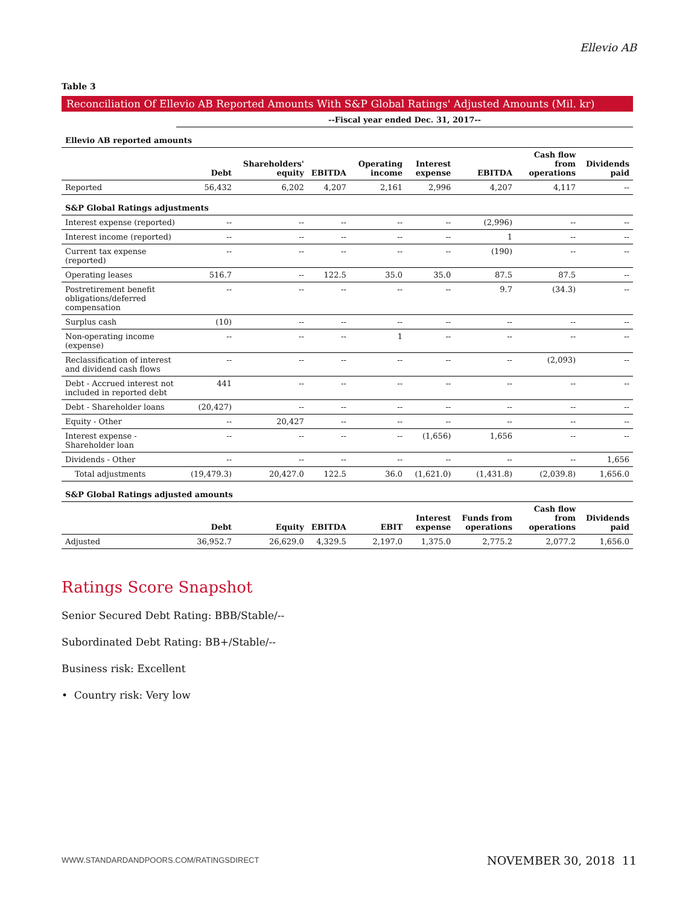Ellevio AB
Table 3
Reconciliation Of Ellevio AB Reported Amounts With S&P Global Ratings' Adjusted Amounts (Mil. kr)
--Fiscal year ended Dec. 31, 2017--
| Ellevio AB reported amounts | | | | | | | | |
| | Debt | Shareholders' equity | EBITDA | Operating income | Interest expense | EBITDA | Cash flow from operations | Dividends paid |
| Reported | 56,432 | 6,202 | 4,207 | 2,161 | 2,996 | 4,207 | 4,117 | -- |
| S&P Global Ratings adjustments | | | | | | | | |
| Interest expense (reported) | -- | -- | -- | -- | -- | (2,996) | -- | -- |
| Interest income (reported) | -- | -- | -- | -- | -- | 1 | -- | -- |
| Current tax expense (reported) | -- | -- | -- | -- | -- | (190) | -- | -- |
| Operating leases | 516.7 | -- | 122.5 | 35.0 | 35.0 | 87.5 | 87.5 | -- |
| Postretirement benefit obligations/deferred compensation | -- | -- | -- | -- | -- | 9.7 | (34.3) | -- |
| Surplus cash | (10) | -- | -- | -- | -- | -- | -- | -- |
| Non-operating income (expense) | -- | -- | -- | 1 | -- | -- | -- | -- |
| Reclassification of interest and dividend cash flows | -- | -- | -- | -- | -- | -- | (2,093) | -- |
| Debt - Accrued interest not included in reported debt | 441 | -- | -- | -- | -- | -- | -- | -- |
| Debt - Shareholder loans | (20,427) | -- | -- | -- | -- | -- | -- | -- |
| Equity - Other | -- | 20,427 | -- | -- | -- | -- | -- | -- |
| Interest expense - Shareholder loan | -- | -- | -- | -- | (1,656) | 1,656 | -- | -- |
| Dividends - Other | -- | -- | -- | -- | -- | -- | -- | 1,656 |
| Total adjustments | (19,479.3) | 20,427.0 | 122.5 | 36.0 | (1,621.0) | (1,431.8) | (2,039.8) | 1,656.0 |
| S&P Global Ratings adjusted amounts | | | | | | | | |
| | Debt | Equity | EBITDA | EBIT | Interest expense | Funds from operations | Cash flow from operations | Dividends paid |
| Adjusted | 36,952.7 | 26,629.0 | 4,329.5 | 2,197.0 | 1,375.0 | 2,775.2 | 2,077.2 | 1,656.0 |
Ratings Score Snapshot
Senior Secured Debt Rating: BBB/Stable/--
Subordinated Debt Rating: BB+/Stable/--
Business risk: Excellent
• Country risk: Very low
WWW.STANDARDANDPOORS.COM/RATINGSDIRECT
NOVEMBER 30, 2018 11